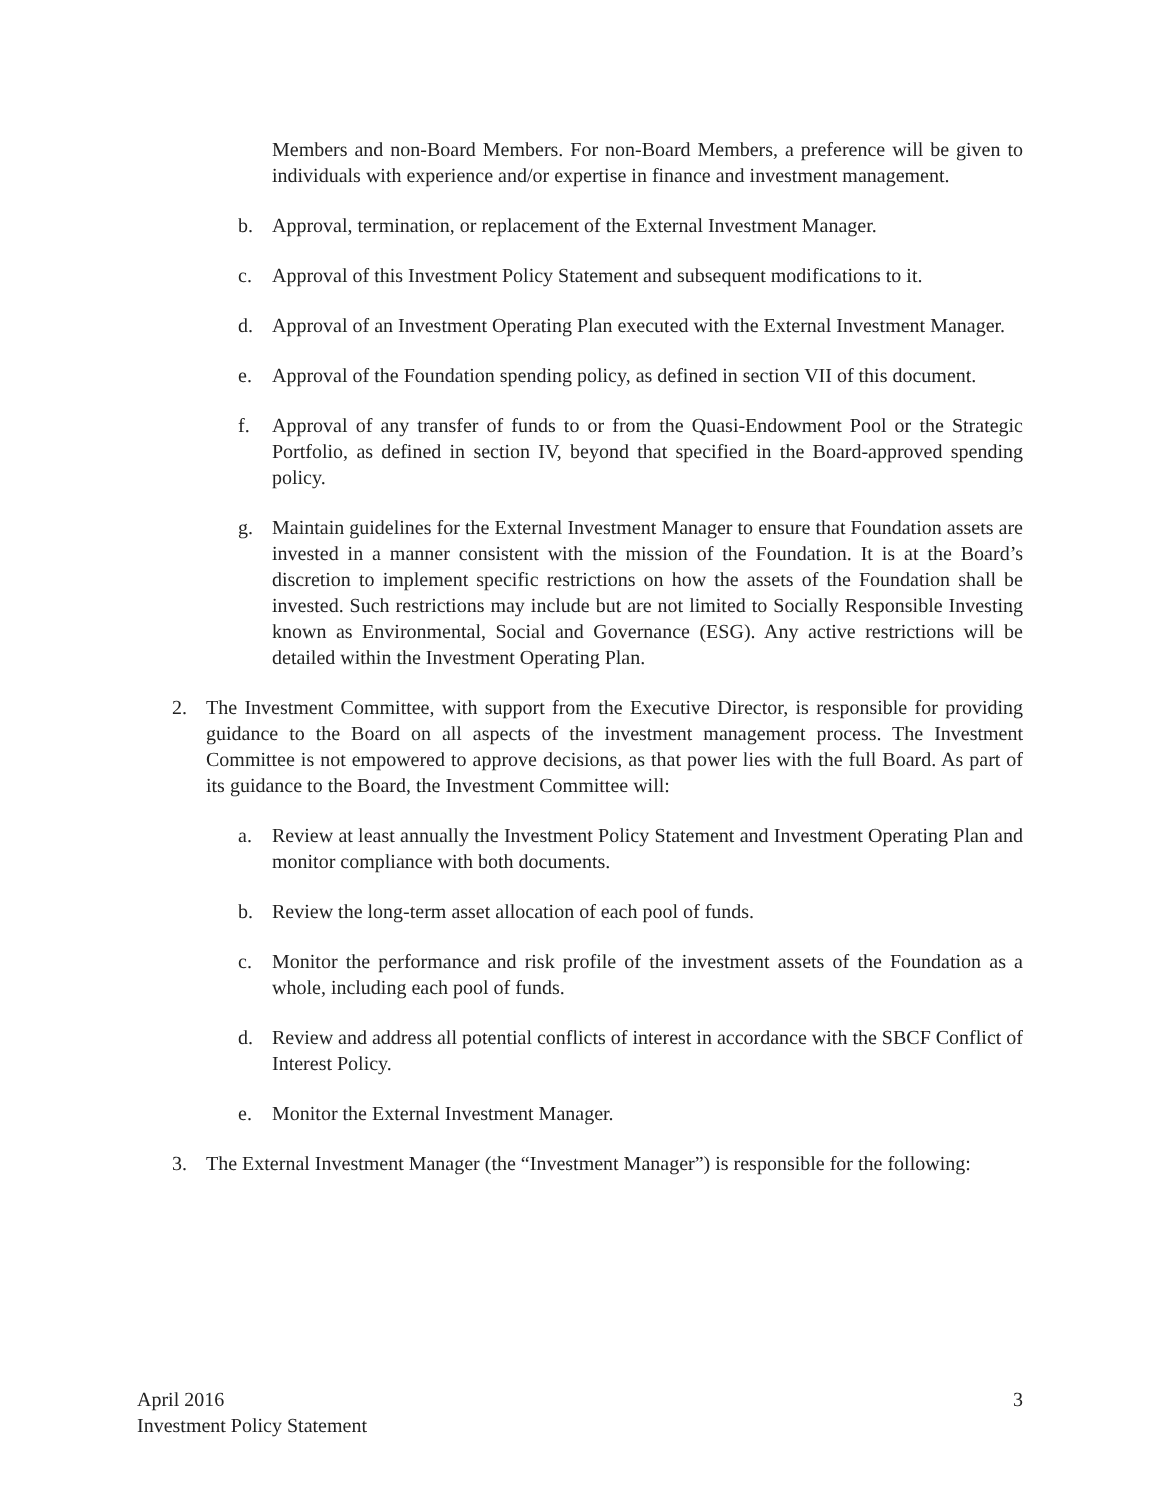Members and non-Board Members. For non-Board Members, a preference will be given to individuals with experience and/or expertise in finance and investment management.
b. Approval, termination, or replacement of the External Investment Manager.
c. Approval of this Investment Policy Statement and subsequent modifications to it.
d. Approval of an Investment Operating Plan executed with the External Investment Manager.
e. Approval of the Foundation spending policy, as defined in section VII of this document.
f. Approval of any transfer of funds to or from the Quasi-Endowment Pool or the Strategic Portfolio, as defined in section IV, beyond that specified in the Board-approved spending policy.
g. Maintain guidelines for the External Investment Manager to ensure that Foundation assets are invested in a manner consistent with the mission of the Foundation. It is at the Board’s discretion to implement specific restrictions on how the assets of the Foundation shall be invested. Such restrictions may include but are not limited to Socially Responsible Investing known as Environmental, Social and Governance (ESG). Any active restrictions will be detailed within the Investment Operating Plan.
2. The Investment Committee, with support from the Executive Director, is responsible for providing guidance to the Board on all aspects of the investment management process. The Investment Committee is not empowered to approve decisions, as that power lies with the full Board. As part of its guidance to the Board, the Investment Committee will:
a. Review at least annually the Investment Policy Statement and Investment Operating Plan and monitor compliance with both documents.
b. Review the long-term asset allocation of each pool of funds.
c. Monitor the performance and risk profile of the investment assets of the Foundation as a whole, including each pool of funds.
d. Review and address all potential conflicts of interest in accordance with the SBCF Conflict of Interest Policy.
e. Monitor the External Investment Manager.
3. The External Investment Manager (the “Investment Manager”) is responsible for the following:
April 2016
Investment Policy Statement
3